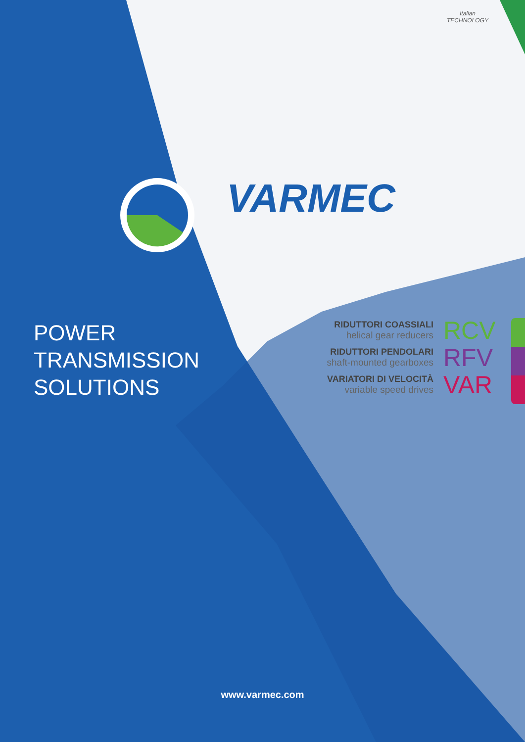Italian
TECHNOLOGY
VARMEC
POWER
TRANSMISSION
SOLUTIONS
RIDUTTORI COASSIALI
helical gear reducers
RCV
RIDUTTORI PENDOLARI
shaft-mounted gearboxes
RFV
VARIATORI DI VELOCITÀ
variable speed drives
VAR
www.varmec.com